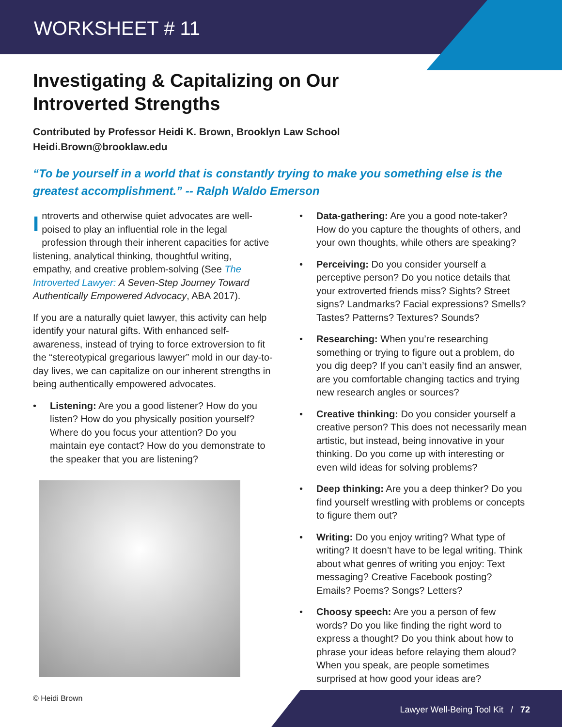WORKSHEET # 11
Investigating & Capitalizing on Our
Introverted Strengths
Contributed by Professor Heidi K. Brown, Brooklyn Law School
Heidi.Brown@brooklaw.edu
“To be yourself in a world that is constantly trying to make you something else is the greatest accomplishment.” -- Ralph Waldo Emerson
Introverts and otherwise quiet advocates are well-poised to play an influential role in the legal profession through their inherent capacities for active listening, analytical thinking, thoughtful writing, empathy, and creative problem-solving (See The Introverted Lawyer: A Seven-Step Journey Toward Authentically Empowered Advocacy, ABA 2017).
If you are a naturally quiet lawyer, this activity can help identify your natural gifts. With enhanced self-awareness, instead of trying to force extroversion to fit the “stereotypical gregarious lawyer” mold in our day-to-day lives, we can capitalize on our inherent strengths in being authentically empowered advocates.
• Listening: Are you a good listener? How do you listen? How do you physically position yourself? Where do you focus your attention? Do you maintain eye contact? How do you demonstrate to the speaker that you are listening?
• Data-gathering: Are you a good note-taker? How do you capture the thoughts of others, and your own thoughts, while others are speaking?
• Perceiving: Do you consider yourself a perceptive person? Do you notice details that your extroverted friends miss? Sights? Street signs? Landmarks? Facial expressions? Smells? Tastes? Patterns? Textures? Sounds?
• Researching: When you’re researching something or trying to figure out a problem, do you dig deep? If you can’t easily find an answer, are you comfortable changing tactics and trying new research angles or sources?
• Creative thinking: Do you consider yourself a creative person? This does not necessarily mean artistic, but instead, being innovative in your thinking. Do you come up with interesting or even wild ideas for solving problems?
• Deep thinking: Are you a deep thinker? Do you find yourself wrestling with problems or concepts to figure them out?
• Writing: Do you enjoy writing? What type of writing? It doesn’t have to be legal writing. Think about what genres of writing you enjoy: Text messaging? Creative Facebook posting? Emails? Poems? Songs? Letters?
• Choosy speech: Are you a person of few words? Do you like finding the right word to express a thought? Do you think about how to phrase your ideas before relaying them aloud? When you speak, are people sometimes surprised at how good your ideas are?
© Heidi Brown
Lawyer Well-Being Tool Kit / 72